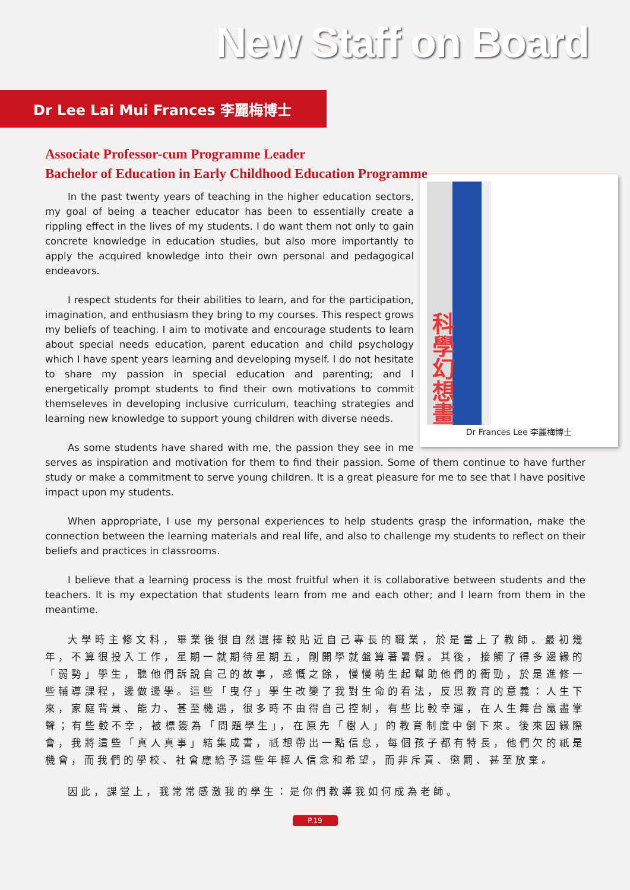New Staff on Board
Dr Lee Lai Mui Frances 李麗梅博士
Associate Professor-cum Programme Leader
Bachelor of Education in Early Childhood Education Programme
科學幻想畫
Dr Frances Lee 李麗梅博士
In the past twenty years of teaching in the higher education sectors, my goal of being a teacher educator has been to essentially create a rippling effect in the lives of my students. I do want them not only to gain concrete knowledge in education studies, but also more importantly to apply the acquired knowledge into their own personal and pedagogical endeavors.
I respect students for their abilities to learn, and for the participation, imagination, and enthusiasm they bring to my courses. This respect grows my beliefs of teaching. I aim to motivate and encourage students to learn about special needs education, parent education and child psychology which I have spent years learning and developing myself. I do not hesitate to share my passion in special education and parenting; and I energetically prompt students to find their own motivations to commit themseleves in developing inclusive curriculum, teaching strategies and learning new knowledge to support young children with diverse needs.
As some students have shared with me, the passion they see in me serves as inspiration and motivation for them to find their passion. Some of them continue to have further study or make a commitment to serve young children. It is a great pleasure for me to see that I have positive impact upon my students.
When appropriate, I use my personal experiences to help students grasp the information, make the connection between the learning materials and real life, and also to challenge my students to reflect on their beliefs and practices in classrooms.
I believe that a learning process is the most fruitful when it is collaborative between students and the teachers. It is my expectation that students learn from me and each other; and I learn from them in the meantime.
大學時主修文科，畢業後很自然選擇較貼近自己專長的職業，於是當上了教師。最初幾年，不算很投入工作，星期一就期待星期五，剛開學就盤算著暑假。其後，接觸了得多邊緣的「弱勢」學生，聽他們訴說自己的故事，感慨之餘，慢慢萌生起幫助他們的衝勁，於是進修一些輔導課程，邊做邊學。這些「曳仔」學生改變了我對生命的看法，反思教育的意義：人生下來，家庭背景、能力、甚至機遇，很多時不由得自己控制，有些比較幸運，在人生舞台贏盡掌聲；有些較不幸，被標簽為「問題學生」，在原先「樹人」的教育制度中倒下來。後來因緣際會，我將這些「真人真事」結集成書，祇想帶出一點信息，每個孩子都有特長，他們欠的祇是機會，而我們的學校、社會應給予這些年輕人信念和希望，而非斥責、懲罰、甚至放棄。
因此，課堂上，我常常感激我的學生：是你們教導我如何成為老師。
P.19